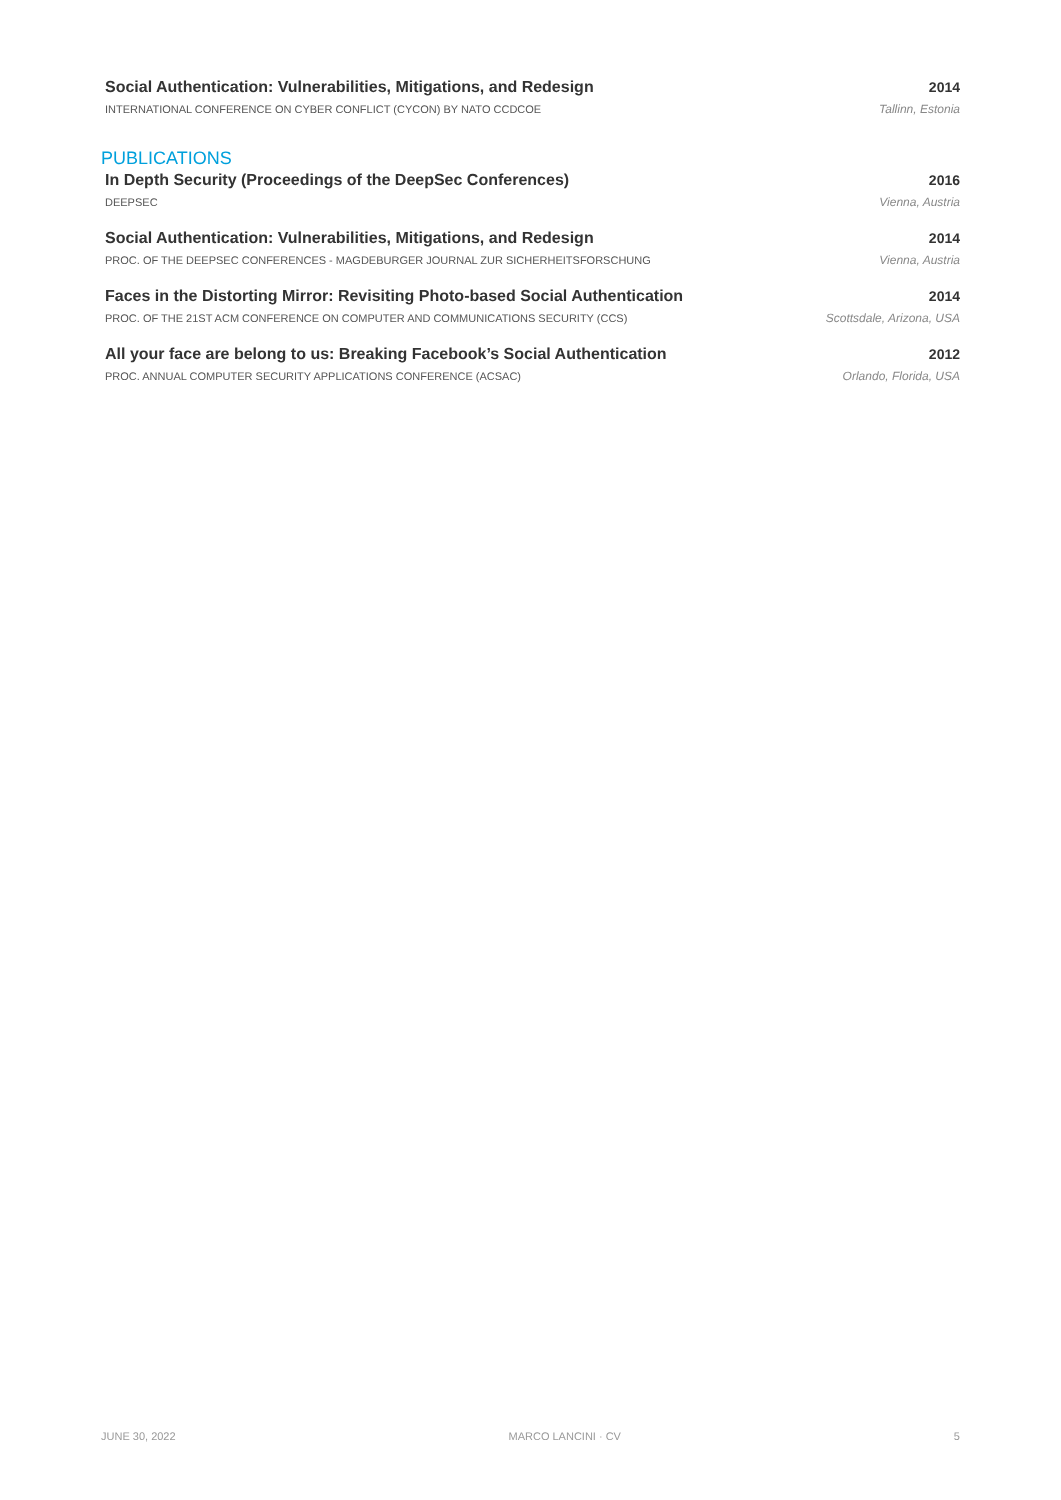Social Authentication: Vulnerabilities, Mitigations, and Redesign 2014
INTERNATIONAL CONFERENCE ON CYBER CONFLICT (CYCON) BY NATO CCDCOE Tallinn, Estonia
PUBLICATIONS
In Depth Security (Proceedings of the DeepSec Conferences) 2016
DEEPSEC Vienna, Austria
Social Authentication: Vulnerabilities, Mitigations, and Redesign 2014
PROC. OF THE DEEPSEC CONFERENCES - MAGDEBURGER JOURNAL ZUR SICHERHEITSFORSCHUNG Vienna, Austria
Faces in the Distorting Mirror: Revisiting Photo-based Social Authentication 2014
PROC. OF THE 21ST ACM CONFERENCE ON COMPUTER AND COMMUNICATIONS SECURITY (CCS) Scottsdale, Arizona, USA
All your face are belong to us: Breaking Facebook’s Social Authentication 2012
PROC. ANNUAL COMPUTER SECURITY APPLICATIONS CONFERENCE (ACSAC) Orlando, Florida, USA
JUNE 30, 2022 MARCO LANCINI · CV 5